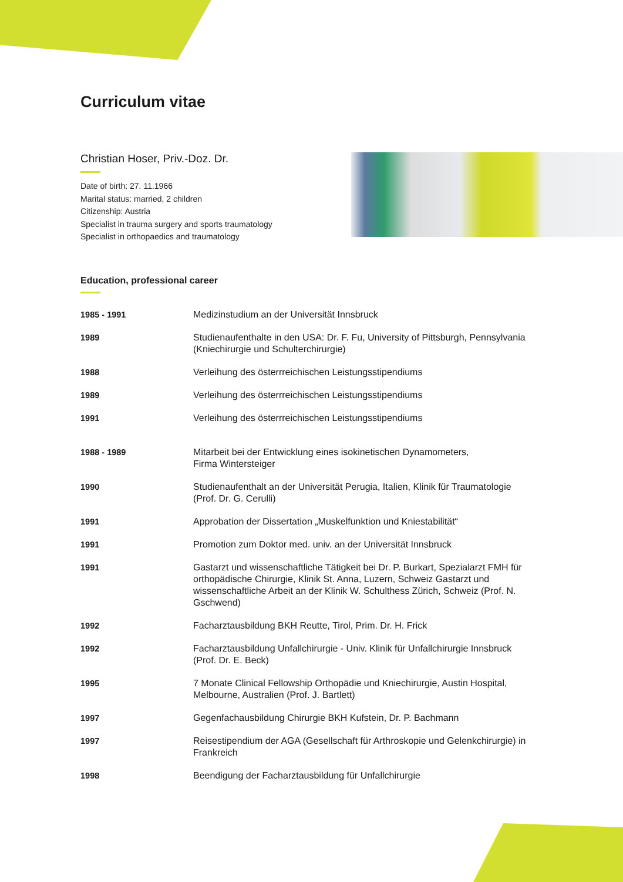Curriculum vitae
Christian Hoser, Priv.-Doz. Dr.
Date of birth: 27. 11.1966
Marital status: married, 2 children
Citizenship: Austria
Specialist in trauma surgery and sports traumatology
Specialist in orthopaedics and traumatology
Education, professional career
| 1985 - 1991 | Medizinstudium an der Universität Innsbruck |
| 1989 | Studienaufenthalte in den USA: Dr. F. Fu, University of Pittsburgh, Pennsylvania (Kniechirurgie und Schulterchirurgie) |
| 1988 | Verleihung des österrreichischen Leistungsstipendiums |
| 1989 | Verleihung des österrreichischen Leistungsstipendiums |
| 1991 | Verleihung des österrreichischen Leistungsstipendiums |
| 1988 - 1989 | Mitarbeit bei der Entwicklung eines isokinetischen Dynamometers, Firma Wintersteiger |
| 1990 | Studienaufenthalt an der Universität Perugia, Italien, Klinik für Traumatologie (Prof. Dr. G. Cerulli) |
| 1991 | Approbation der Dissertation „Muskelfunktion und Kniestabilität“ |
| 1991 | Promotion zum Doktor med. univ. an der Universität Innsbruck |
| 1991 | Gastarzt und wissenschaftliche Tätigkeit bei Dr. P. Burkart, Spezialarzt FMH für orthopädische Chirurgie, Klinik St. Anna, Luzern, Schweiz Gastarzt und wissenschaftliche Arbeit an der Klinik W. Schulthess Zürich, Schweiz (Prof. N. Gschwend) |
| 1992 | Facharztausbildung BKH Reutte, Tirol, Prim. Dr. H. Frick |
| 1992 | Facharztausbildung Unfallchirurgie - Univ. Klinik für Unfallchirurgie Innsbruck (Prof. Dr. E. Beck) |
| 1995 | 7 Monate Clinical Fellowship Orthopädie und Kniechirurgie, Austin Hospital, Melbourne, Australien (Prof. J. Bartlett) |
| 1997 | Gegenfachausbildung Chirurgie BKH Kufstein, Dr. P. Bachmann |
| 1997 | Reisestipendium der AGA (Gesellschaft für Arthroskopie und Gelenkchirurgie) in Frankreich |
| 1998 | Beendigung der Facharztausbildung für Unfallchirurgie |